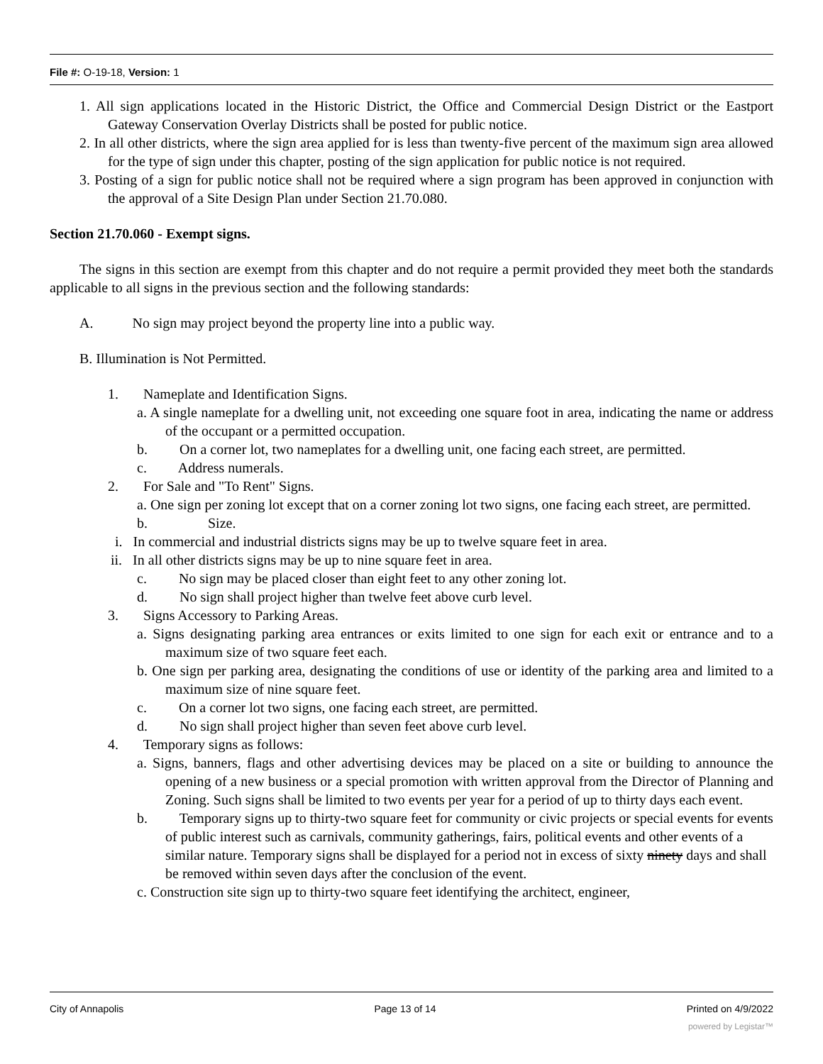File #: O-19-18, Version: 1
1. All sign applications located in the Historic District, the Office and Commercial Design District or the Eastport Gateway Conservation Overlay Districts shall be posted for public notice.
2. In all other districts, where the sign area applied for is less than twenty-five percent of the maximum sign area allowed for the type of sign under this chapter, posting of the sign application for public notice is not required.
3. Posting of a sign for public notice shall not be required where a sign program has been approved in conjunction with the approval of a Site Design Plan under Section 21.70.080.
Section 21.70.060 - Exempt signs.
The signs in this section are exempt from this chapter and do not require a permit provided they meet both the standards applicable to all signs in the previous section and the following standards:
A. No sign may project beyond the property line into a public way.
B. Illumination is Not Permitted.
1. Nameplate and Identification Signs.
a. A single nameplate for a dwelling unit, not exceeding one square foot in area, indicating the name or address of the occupant or a permitted occupation.
b. On a corner lot, two nameplates for a dwelling unit, one facing each street, are permitted.
c. Address numerals.
2. For Sale and "To Rent" Signs.
a. One sign per zoning lot except that on a corner zoning lot two signs, one facing each street, are permitted.
b. Size.
i. In commercial and industrial districts signs may be up to twelve square feet in area.
ii. In all other districts signs may be up to nine square feet in area.
c. No sign may be placed closer than eight feet to any other zoning lot.
d. No sign shall project higher than twelve feet above curb level.
3. Signs Accessory to Parking Areas.
a. Signs designating parking area entrances or exits limited to one sign for each exit or entrance and to a maximum size of two square feet each.
b. One sign per parking area, designating the conditions of use or identity of the parking area and limited to a maximum size of nine square feet.
c. On a corner lot two signs, one facing each street, are permitted.
d. No sign shall project higher than seven feet above curb level.
4. Temporary signs as follows:
a. Signs, banners, flags and other advertising devices may be placed on a site or building to announce the opening of a new business or a special promotion with written approval from the Director of Planning and Zoning. Such signs shall be limited to two events per year for a period of up to thirty days each event.
b. Temporary signs up to thirty-two square feet for community or civic projects or special events for events of public interest such as carnivals, community gatherings, fairs, political events and other events of a similar nature. Temporary signs shall be displayed for a period not in excess of sixty ninety days and shall be removed within seven days after the conclusion of the event.
c. Construction site sign up to thirty-two square feet identifying the architect, engineer,
City of Annapolis Page 13 of 14 Printed on 4/9/2022
powered by Legistar™